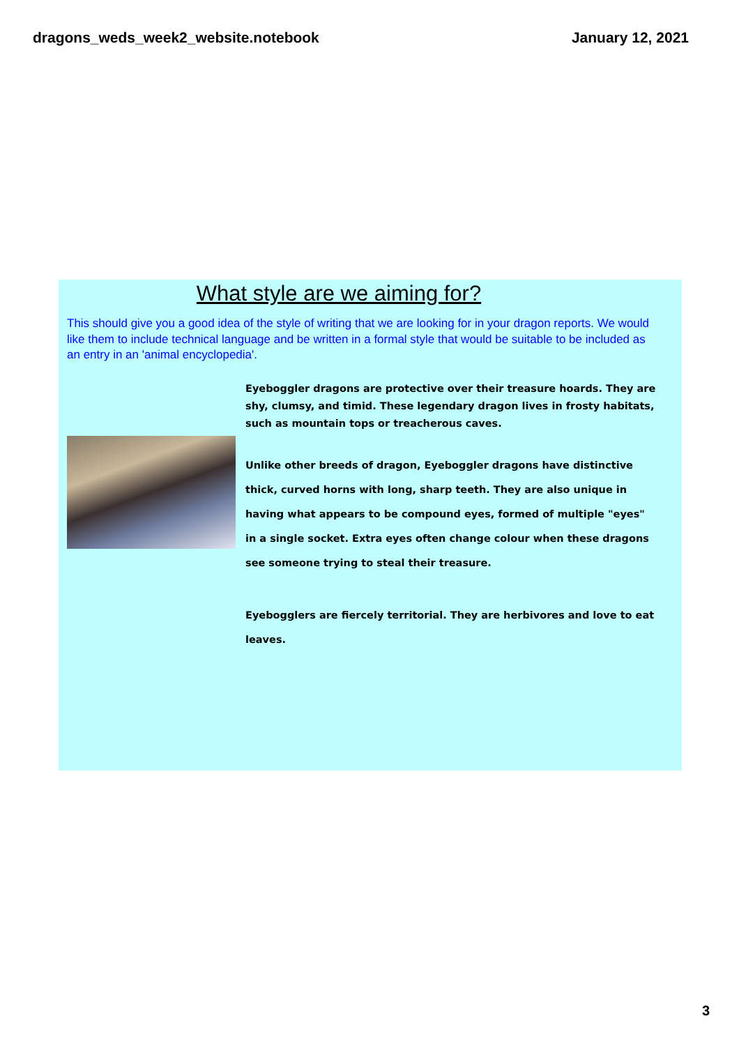dragons_weds_week2_website.notebook January 12, 2021
What style are we aiming for?
This should give you a good idea of the style of writing that we are looking for in your dragon reports. We would like them to include technical language and be written in a formal style that would be suitable to be included as an entry in an 'animal encyclopedia'.
Eyeboggler dragons are protective over their treasure hoards. They are shy, clumsy, and timid. These legendary dragon lives in frosty habitats, such as mountain tops or treacherous caves.
Unlike other breeds of dragon, Eyeboggler dragons have distinctive thick, curved horns with long, sharp teeth. They are also unique in having what appears to be compound eyes, formed of multiple "eyes" in a single socket. Extra eyes often change colour when these dragons see someone trying to steal their treasure.
Eyebogglers are fiercely territorial. They are herbivores and love to eat leaves.
3